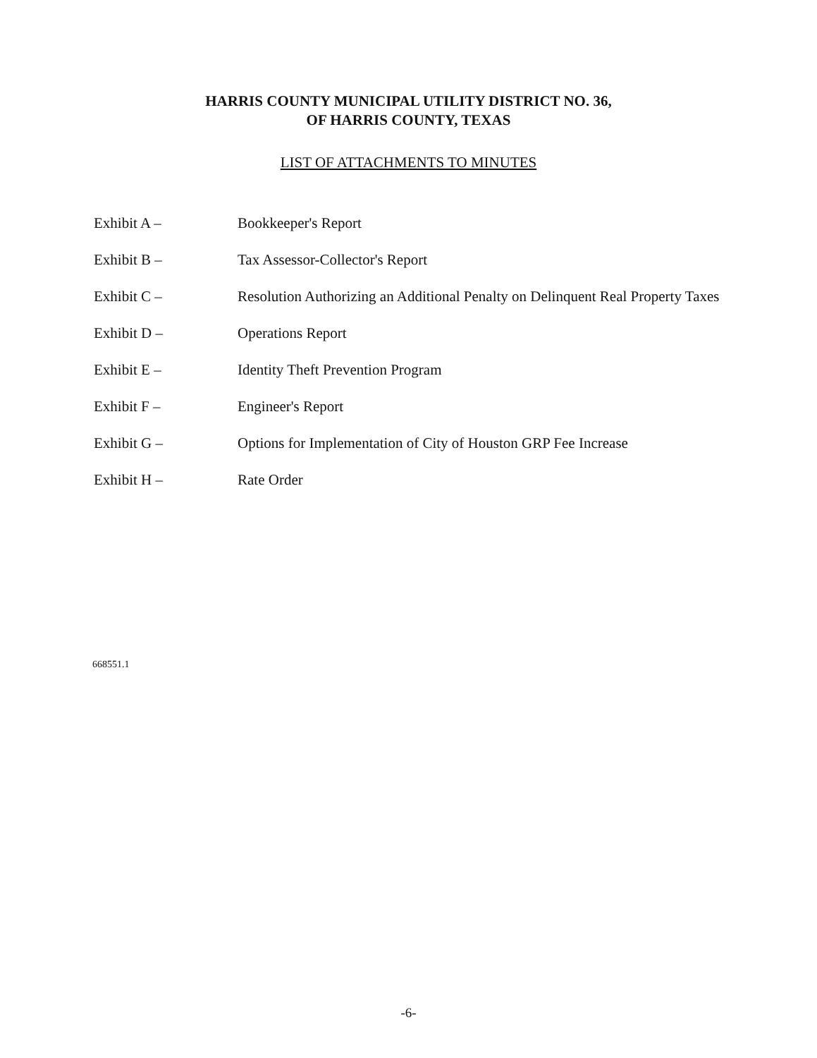HARRIS COUNTY MUNICIPAL UTILITY DISTRICT NO. 36,
OF HARRIS COUNTY, TEXAS
LIST OF ATTACHMENTS TO MINUTES
Exhibit A – Bookkeeper's Report
Exhibit B – Tax Assessor-Collector's Report
Exhibit C – Resolution Authorizing an Additional Penalty on Delinquent Real Property Taxes
Exhibit D – Operations Report
Exhibit E – Identity Theft Prevention Program
Exhibit F – Engineer's Report
Exhibit G – Options for Implementation of City of Houston GRP Fee Increase
Exhibit H – Rate Order
668551.1
-6-